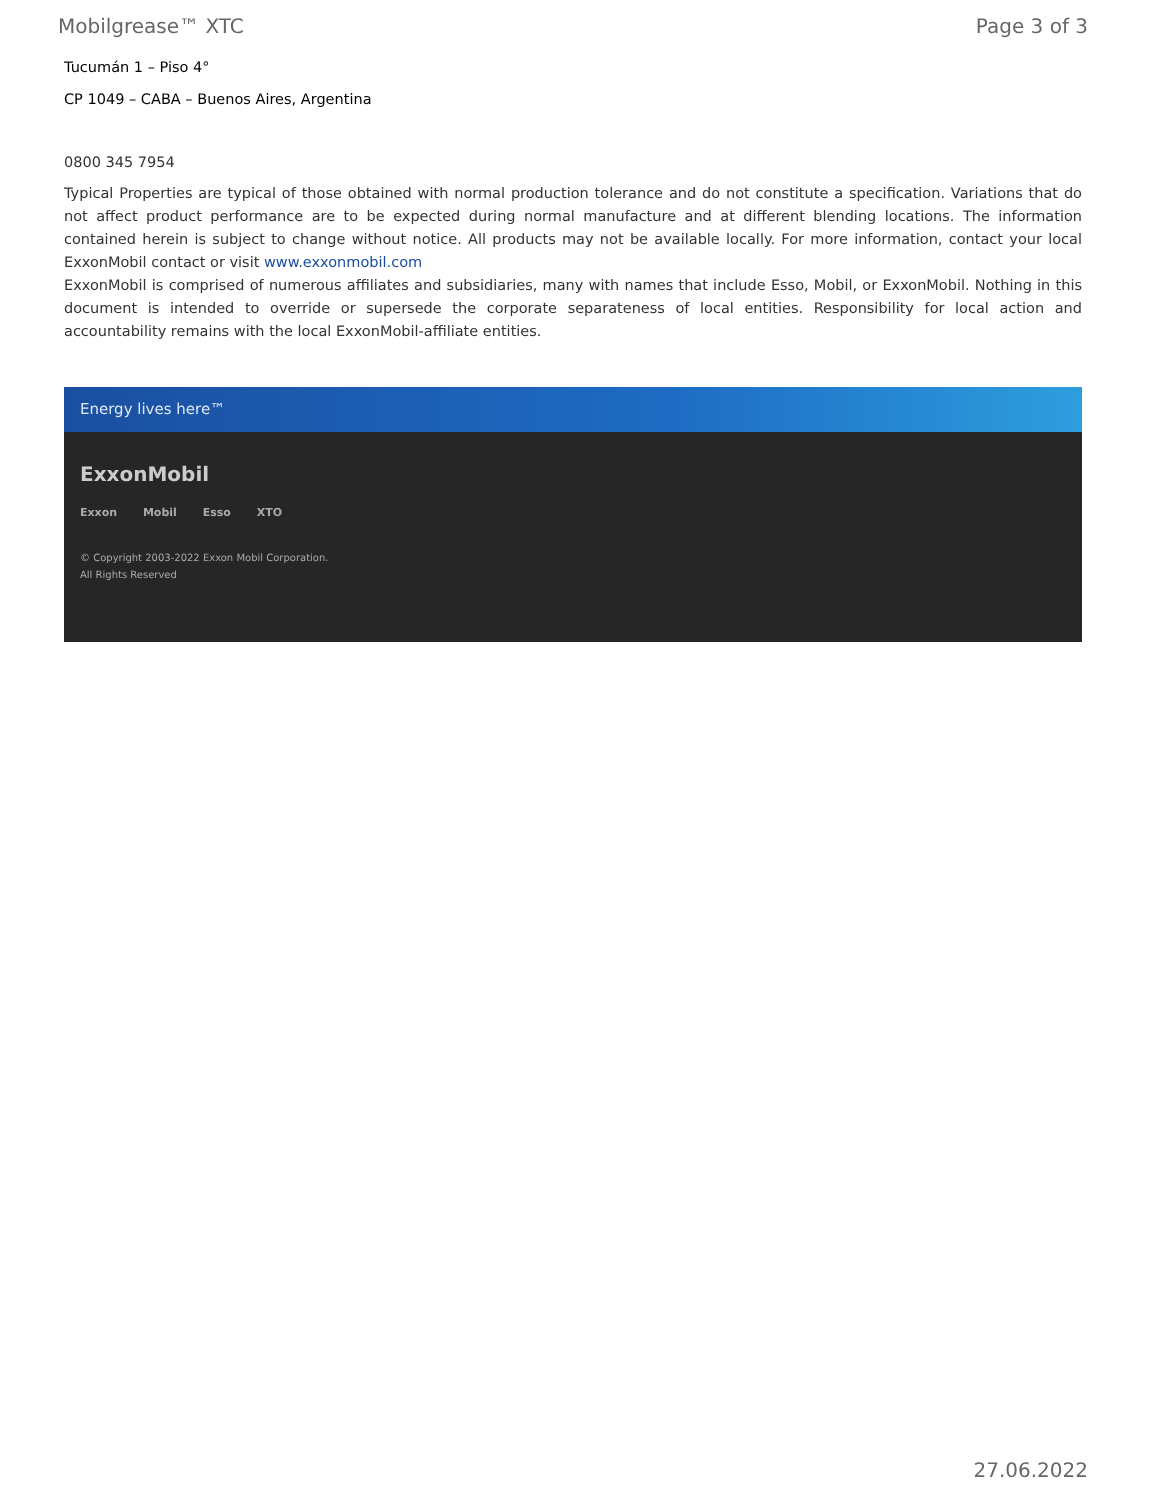Mobilgrease™ XTC Page 3 of 3
Tucumán 1 – Piso 4°
CP 1049 – CABA – Buenos Aires, Argentina
0800 345 7954
Typical Properties are typical of those obtained with normal production tolerance and do not constitute a specification. Variations that do not affect product performance are to be expected during normal manufacture and at different blending locations. The information contained herein is subject to change without notice. All products may not be available locally. For more information, contact your local ExxonMobil contact or visit www.exxonmobil.com
ExxonMobil is comprised of numerous affiliates and subsidiaries, many with names that include Esso, Mobil, or ExxonMobil. Nothing in this document is intended to override or supersede the corporate separateness of local entities. Responsibility for local action and accountability remains with the local ExxonMobil-affiliate entities.
Energy lives here™
ExxonMobil
Exxon Mobil Esso XTO
© Copyright 2003-2022 Exxon Mobil Corporation. All Rights Reserved
27.06.2022